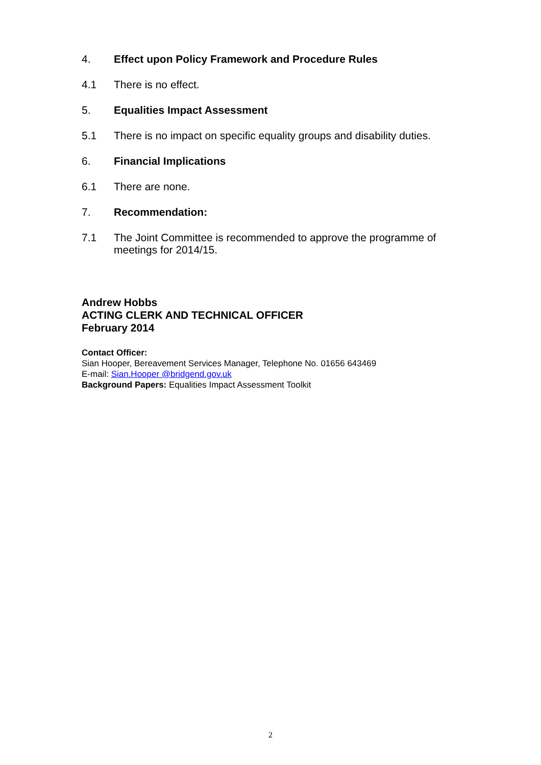4. Effect upon Policy Framework and Procedure Rules
4.1 There is no effect.
5. Equalities Impact Assessment
5.1 There is no impact on specific equality groups and disability duties.
6. Financial Implications
6.1 There are none.
7. Recommendation:
7.1 The Joint Committee is recommended to approve the programme of meetings for 2014/15.
Andrew Hobbs
ACTING CLERK AND TECHNICAL OFFICER
February 2014
Contact Officer:
Sian Hooper, Bereavement Services Manager, Telephone No. 01656 643469
E-mail: Sian.Hooper @bridgend.gov.uk
Background Papers: Equalities Impact Assessment Toolkit
2